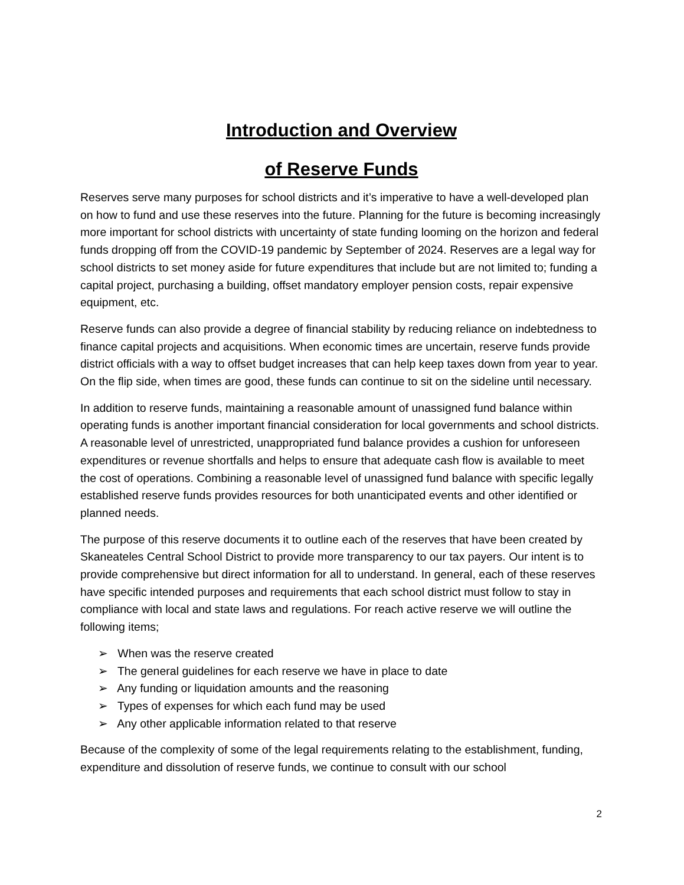Introduction and Overview
of Reserve Funds
Reserves serve many purposes for school districts and it’s imperative to have a well-developed plan on how to fund and use these reserves into the future. Planning for the future is becoming increasingly more important for school districts with uncertainty of state funding looming on the horizon and federal funds dropping off from the COVID-19 pandemic by September of 2024. Reserves are a legal way for school districts to set money aside for future expenditures that include but are not limited to; funding a capital project, purchasing a building, offset mandatory employer pension costs, repair expensive equipment, etc.
Reserve funds can also provide a degree of financial stability by reducing reliance on indebtedness to finance capital projects and acquisitions. When economic times are uncertain, reserve funds provide district officials with a way to offset budget increases that can help keep taxes down from year to year. On the flip side, when times are good, these funds can continue to sit on the sideline until necessary.
In addition to reserve funds, maintaining a reasonable amount of unassigned fund balance within operating funds is another important financial consideration for local governments and school districts. A reasonable level of unrestricted, unappropriated fund balance provides a cushion for unforeseen expenditures or revenue shortfalls and helps to ensure that adequate cash flow is available to meet the cost of operations. Combining a reasonable level of unassigned fund balance with specific legally established reserve funds provides resources for both unanticipated events and other identified or planned needs.
The purpose of this reserve documents it to outline each of the reserves that have been created by Skaneateles Central School District to provide more transparency to our tax payers. Our intent is to provide comprehensive but direct information for all to understand. In general, each of these reserves have specific intended purposes and requirements that each school district must follow to stay in compliance with local and state laws and regulations. For reach active reserve we will outline the following items;
➢ When was the reserve created
➢ The general guidelines for each reserve we have in place to date
➢ Any funding or liquidation amounts and the reasoning
➢ Types of expenses for which each fund may be used
➢ Any other applicable information related to that reserve
Because of the complexity of some of the legal requirements relating to the establishment, funding, expenditure and dissolution of reserve funds, we continue to consult with our school
2